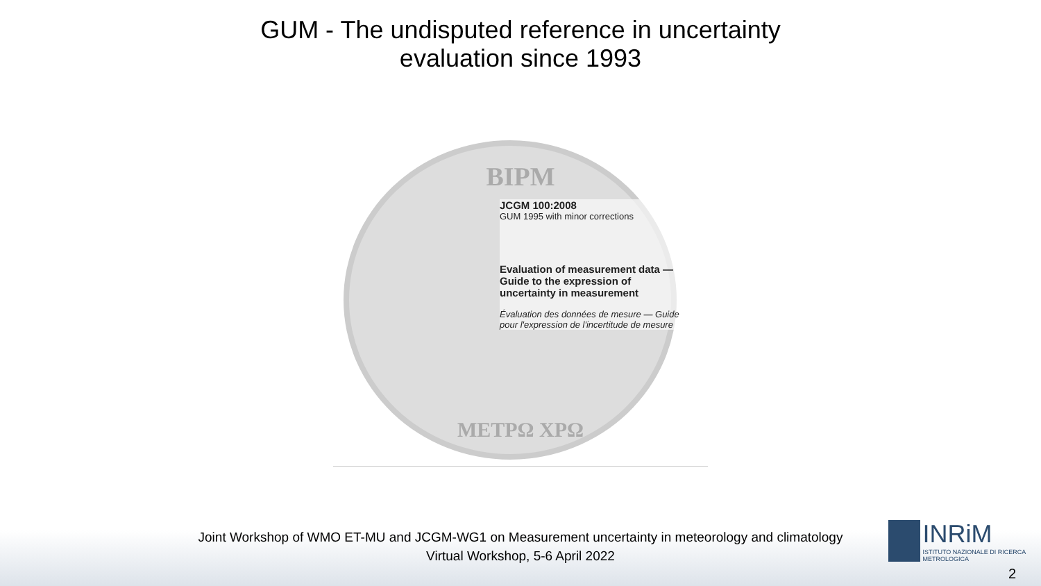GUM - The undisputed reference in uncertainty
evaluation since 1993
BIPM
JCGM 100:2008
GUM 1995 with minor corrections
Evaluation of measurement data — Guide to the expression of uncertainty in measurement
Évaluation des données de mesure — Guide pour l'expression de l'incertitude de mesure
ΜΕΤΡΩ ΧΡΩ
Joint Workshop of WMO ET-MU and JCGM-WG1 on Measurement uncertainty in meteorology and climatology
Virtual Workshop, 5-6 April 2022
INRiM
ISTITUTO NAZIONALE DI RICERCA METROLOGICA
2